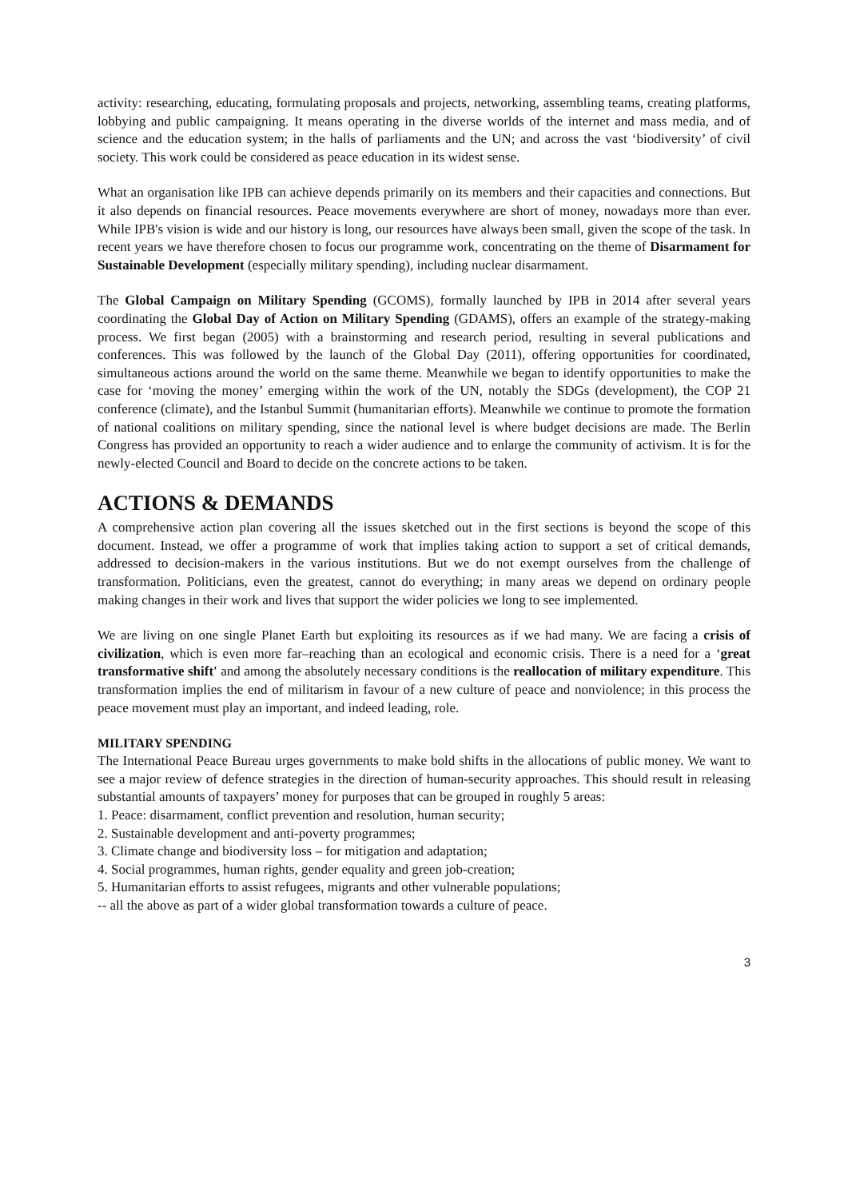activity: researching, educating, formulating proposals and projects, networking, assembling teams, creating platforms, lobbying and public campaigning. It means operating in the diverse worlds of the internet and mass media, and of science and the education system; in the halls of parliaments and the UN; and across the vast ‘biodiversity’ of civil society. This work could be considered as peace education in its widest sense.
What an organisation like IPB can achieve depends primarily on its members and their capacities and connections. But it also depends on financial resources. Peace movements everywhere are short of money, nowadays more than ever. While IPB's vision is wide and our history is long, our resources have always been small, given the scope of the task. In recent years we have therefore chosen to focus our programme work, concentrating on the theme of Disarmament for Sustainable Development (especially military spending), including nuclear disarmament.
The Global Campaign on Military Spending (GCOMS), formally launched by IPB in 2014 after several years coordinating the Global Day of Action on Military Spending (GDAMS), offers an example of the strategy-making process. We first began (2005) with a brainstorming and research period, resulting in several publications and conferences. This was followed by the launch of the Global Day (2011), offering opportunities for coordinated, simultaneous actions around the world on the same theme. Meanwhile we began to identify opportunities to make the case for ‘moving the money’ emerging within the work of the UN, notably the SDGs (development), the COP 21 conference (climate), and the Istanbul Summit (humanitarian efforts). Meanwhile we continue to promote the formation of national coalitions on military spending, since the national level is where budget decisions are made. The Berlin Congress has provided an opportunity to reach a wider audience and to enlarge the community of activism. It is for the newly-elected Council and Board to decide on the concrete actions to be taken.
ACTIONS & DEMANDS
A comprehensive action plan covering all the issues sketched out in the first sections is beyond the scope of this document. Instead, we offer a programme of work that implies taking action to support a set of critical demands, addressed to decision-makers in the various institutions. But we do not exempt ourselves from the challenge of transformation. Politicians, even the greatest, cannot do everything; in many areas we depend on ordinary people making changes in their work and lives that support the wider policies we long to see implemented.
We are living on one single Planet Earth but exploiting its resources as if we had many. We are facing a crisis of civilization, which is even more far–reaching than an ecological and economic crisis. There is a need for a ‘great transformative shift' and among the absolutely necessary conditions is the reallocation of military expenditure. This transformation implies the end of militarism in favour of a new culture of peace and nonviolence; in this process the peace movement must play an important, and indeed leading, role.
MILITARY SPENDING
The International Peace Bureau urges governments to make bold shifts in the allocations of public money. We want to see a major review of defence strategies in the direction of human-security approaches. This should result in releasing substantial amounts of taxpayers’ money for purposes that can be grouped in roughly 5 areas:
1. Peace: disarmament, conflict prevention and resolution, human security;
2. Sustainable development and anti-poverty programmes;
3. Climate change and biodiversity loss – for mitigation and adaptation;
4. Social programmes, human rights, gender equality and green job-creation;
5. Humanitarian efforts to assist refugees, migrants and other vulnerable populations;
-- all the above as part of a wider global transformation towards a culture of peace.
3